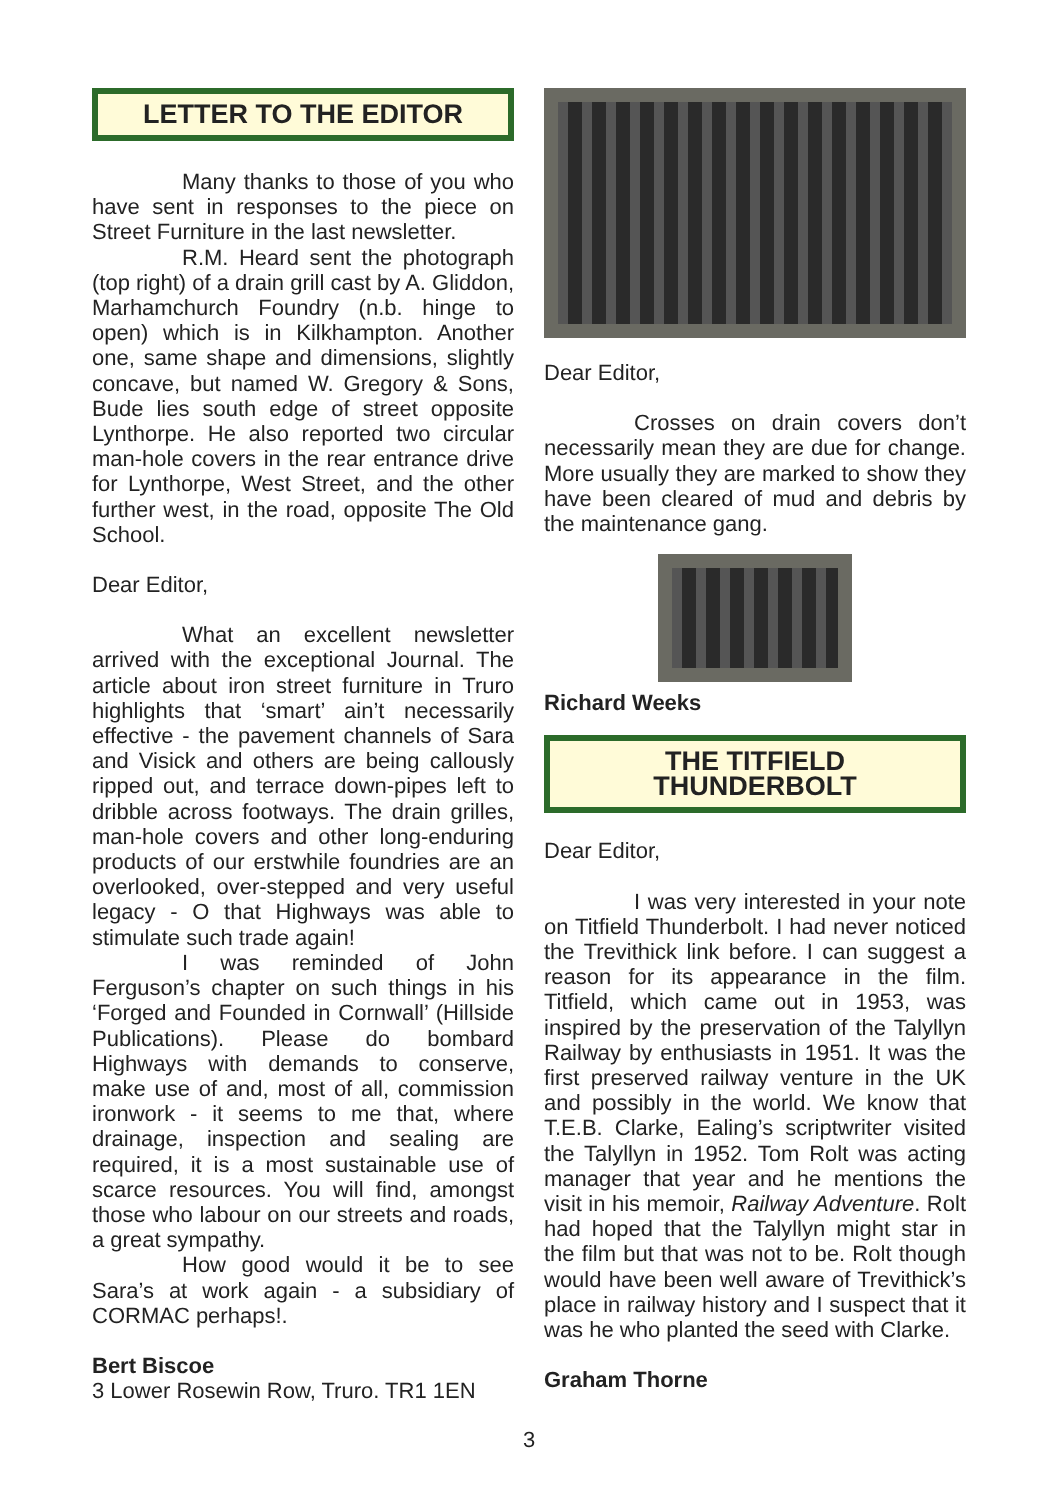LETTER TO THE EDITOR
Many thanks to those of you who have sent in responses to the piece on Street Furniture in the last newsletter.
R.M. Heard sent the photograph (top right) of a drain grill cast by A. Gliddon, Marhamchurch Foundry (n.b. hinge to open) which is in Kilkhampton. Another one, same shape and dimensions, slightly concave, but named W. Gregory & Sons, Bude lies south edge of street opposite Lynthorpe. He also reported two circular man-hole covers in the rear entrance drive for Lynthorpe, West Street, and the other further west, in the road, opposite The Old School.
Dear Editor,
What an excellent newsletter arrived with the exceptional Journal. The article about iron street furniture in Truro highlights that ‘smart’ ain’t necessarily effective - the pavement channels of Sara and Visick and others are being callously ripped out, and terrace down-pipes left to dribble across footways. The drain grilles, man-hole covers and other long-enduring products of our erstwhile foundries are an overlooked, over-stepped and very useful legacy - O that Highways was able to stimulate such trade again!
I was reminded of John Ferguson’s chapter on such things in his ‘Forged and Founded in Cornwall’ (Hillside Publications). Please do bombard Highways with demands to conserve, make use of and, most of all, commission ironwork - it seems to me that, where drainage, inspection and sealing are required, it is a most sustainable use of scarce resources. You will find, amongst those who labour on our streets and roads, a great sympathy.
How good would it be to see Sara’s at work again - a subsidiary of CORMAC perhaps!.
Bert Biscoe
3 Lower Rosewin Row, Truro. TR1 1EN
Dear Editor,
Crosses on drain covers don’t necessarily mean they are due for change. More usually they are marked to show they have been cleared of mud and debris by the maintenance gang.
Richard Weeks
THE TITFIELD
THUNDERBOLT
Dear Editor,
I was very interested in your note on Titfield Thunderbolt. I had never noticed the Trevithick link before. I can suggest a reason for its appearance in the film. Titfield, which came out in 1953, was inspired by the preservation of the Talyllyn Railway by enthusiasts in 1951. It was the first preserved railway venture in the UK and possibly in the world. We know that T.E.B. Clarke, Ealing’s scriptwriter visited the Talyllyn in 1952. Tom Rolt was acting manager that year and he mentions the visit in his memoir, Railway Adventure. Rolt had hoped that the Talyllyn might star in the film but that was not to be. Rolt though would have been well aware of Trevithick’s place in railway history and I suspect that it was he who planted the seed with Clarke.
Graham Thorne
3